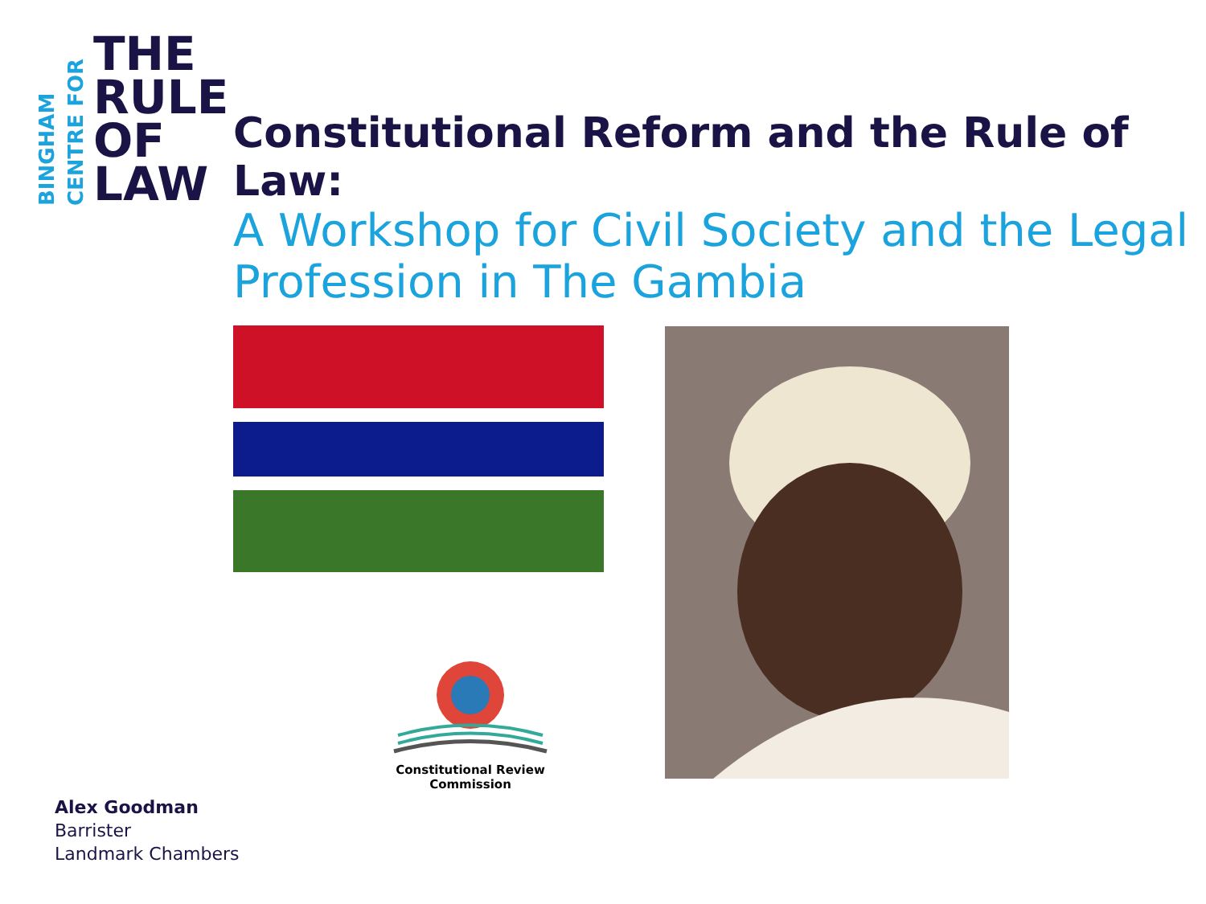BINGHAM
CENTRE FOR
THE
RULE
OF
LAW
Constitutional Reform and the Rule of Law:
A Workshop for Civil Society and the Legal Profession in The Gambia
Constitutional Review Commission
Alex Goodman
Barrister
Landmark Chambers